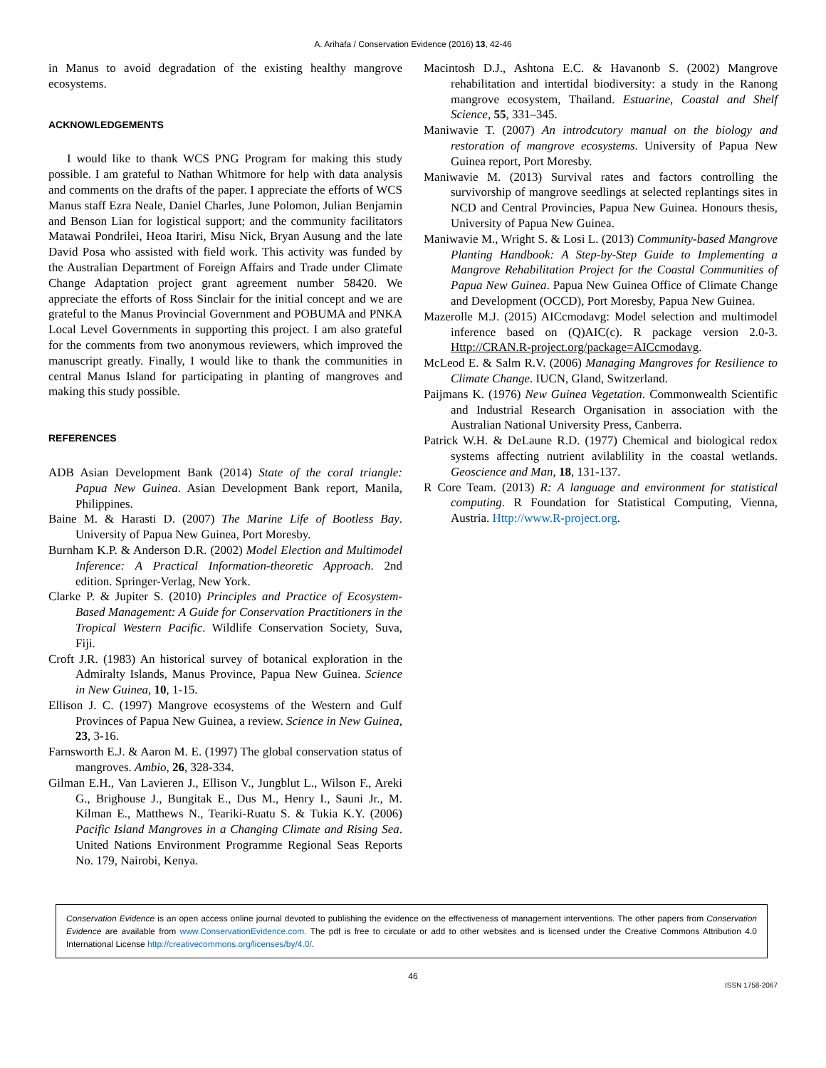A. Arihafa / Conservation Evidence (2016) 13, 42-46
in Manus to avoid degradation of the existing healthy mangrove ecosystems.
ACKNOWLEDGEMENTS
I would like to thank WCS PNG Program for making this study possible. I am grateful to Nathan Whitmore for help with data analysis and comments on the drafts of the paper. I appreciate the efforts of WCS Manus staff Ezra Neale, Daniel Charles, June Polomon, Julian Benjamin and Benson Lian for logistical support; and the community facilitators Matawai Pondrilei, Heoa Itariri, Misu Nick, Bryan Ausung and the late David Posa who assisted with field work. This activity was funded by the Australian Department of Foreign Affairs and Trade under Climate Change Adaptation project grant agreement number 58420. We appreciate the efforts of Ross Sinclair for the initial concept and we are grateful to the Manus Provincial Government and POBUMA and PNKA Local Level Governments in supporting this project. I am also grateful for the comments from two anonymous reviewers, which improved the manuscript greatly. Finally, I would like to thank the communities in central Manus Island for participating in planting of mangroves and making this study possible.
REFERENCES
ADB Asian Development Bank (2014) State of the coral triangle: Papua New Guinea. Asian Development Bank report, Manila, Philippines.
Baine M. & Harasti D. (2007) The Marine Life of Bootless Bay. University of Papua New Guinea, Port Moresby.
Burnham K.P. & Anderson D.R. (2002) Model Election and Multimodel Inference: A Practical Information-theoretic Approach. 2nd edition. Springer-Verlag, New York.
Clarke P. & Jupiter S. (2010) Principles and Practice of Ecosystem-Based Management: A Guide for Conservation Practitioners in the Tropical Western Pacific. Wildlife Conservation Society, Suva, Fiji.
Croft J.R. (1983) An historical survey of botanical exploration in the Admiralty Islands, Manus Province, Papua New Guinea. Science in New Guinea, 10, 1-15.
Ellison J. C. (1997) Mangrove ecosystems of the Western and Gulf Provinces of Papua New Guinea, a review. Science in New Guinea, 23, 3-16.
Farnsworth E.J. & Aaron M. E. (1997) The global conservation status of mangroves. Ambio, 26, 328-334.
Gilman E.H., Van Lavieren J., Ellison V., Jungblut L., Wilson F., Areki G., Brighouse J., Bungitak E., Dus M., Henry I., Sauni Jr., M. Kilman E., Matthews N., Teariki-Ruatu S. & Tukia K.Y. (2006) Pacific Island Mangroves in a Changing Climate and Rising Sea. United Nations Environment Programme Regional Seas Reports No. 179, Nairobi, Kenya.
Macintosh D.J., Ashtona E.C. & Havanonb S. (2002) Mangrove rehabilitation and intertidal biodiversity: a study in the Ranong mangrove ecosystem, Thailand. Estuarine, Coastal and Shelf Science, 55, 331–345.
Maniwavie T. (2007) An introdcutory manual on the biology and restoration of mangrove ecosystems. University of Papua New Guinea report, Port Moresby.
Maniwavie M. (2013) Survival rates and factors controlling the survivorship of mangrove seedlings at selected replantings sites in NCD and Central Provincies, Papua New Guinea. Honours thesis, University of Papua New Guinea.
Maniwavie M., Wright S. & Losi L. (2013) Community-based Mangrove Planting Handbook: A Step-by-Step Guide to Implementing a Mangrove Rehabilitation Project for the Coastal Communities of Papua New Guinea. Papua New Guinea Office of Climate Change and Development (OCCD), Port Moresby, Papua New Guinea.
Mazerolle M.J. (2015) AICcmodavg: Model selection and multimodel inference based on (Q)AIC(c). R package version 2.0-3. Http://CRAN.R-project.org/package=AICcmodavg.
McLeod E. & Salm R.V. (2006) Managing Mangroves for Resilience to Climate Change. IUCN, Gland, Switzerland.
Paijmans K. (1976) New Guinea Vegetation. Commonwealth Scientific and Industrial Research Organisation in association with the Australian National University Press, Canberra.
Patrick W.H. & DeLaune R.D. (1977) Chemical and biological redox systems affecting nutrient avilablility in the coastal wetlands. Geoscience and Man, 18, 131-137.
R Core Team. (2013) R: A language and environment for statistical computing. R Foundation for Statistical Computing, Vienna, Austria. Http://www.R-project.org.
Conservation Evidence is an open access online journal devoted to publishing the evidence on the effectiveness of management interventions. The other papers from Conservation Evidence are available from www.ConservationEvidence.com. The pdf is free to circulate or add to other websites and is licensed under the Creative Commons Attribution 4.0 International License http://creativecommons.org/licenses/by/4.0/.
46
ISSN 1758-2067